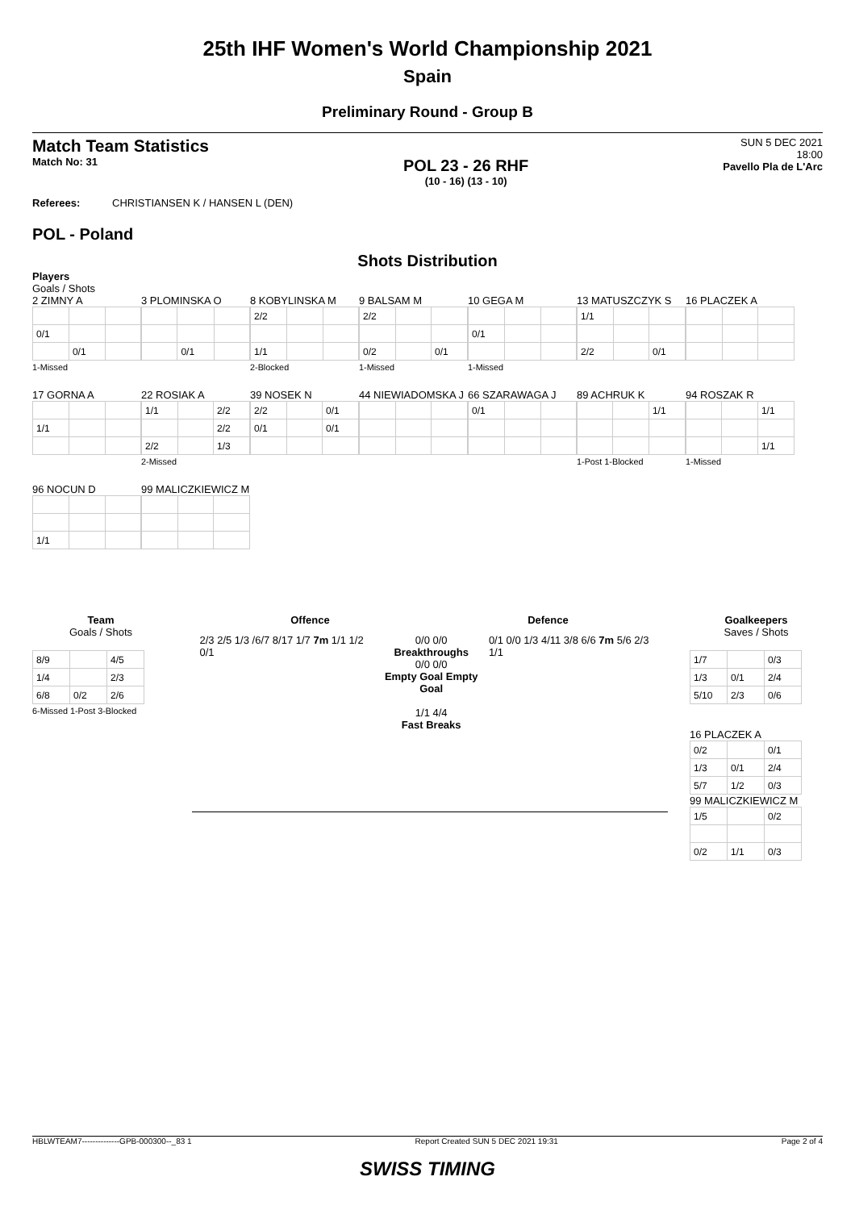25th IHF Women's World Championship 2021
Spain
Preliminary Round - Group B
Match Team Statistics
Match No: 31
POL 23 - 26 RHF
(10 - 16) (13 - 10)
SUN 5 DEC 2021
18:00
Pavello Pla de L'Arc
Referees: CHRISTIANSEN K / HANSEN L (DEN)
POL - Poland
Shots Distribution
Players
Goals / Shots
2 ZIMNY A
| 0/1 | | |
| | 0/1 | |
1-Missed
3 PLOMINSKA O
| | 0/1 | |
8 KOBYLINSKA M
| 2/2 | | |
| 1/1 | | |
2-Blocked
9 BALSAM M
| 2/2 | | |
| 0/2 | | 0/1 |
1-Missed
10 GEGA M
| 0/1 | | |
1-Missed
13 MATUSZCZYK S
| 1/1 | | |
| 2/2 | | 0/1 |
16 PLACZEK A
17 GORNA A
| 1/1 | | |
22 ROSIAK A
| 1/1 | | 2/2 |
| | | 2/2 |
| 2/2 | | 1/3 |
2-Missed
39 NOSEK N
| 2/2 | | 0/1 |
| 0/1 | | 0/1 |
44 NIEWIADOMSKA J
66 SZARAWAGA J
| 0/1 | | |
89 ACHRUK K
| | | 1/1 |
1-Post 1-Blocked
94 ROSZAK R
| | | 1/1 |
| | | 1/1 |
1-Missed
96 NOCUN D
| 1/1 | | |
99 MALICZKIEWICZ M
Team
Goals / Shots
| 8/9 | | 4/5 |
| 1/4 | | 2/3 |
| 6/8 | 0/2 | 2/6 |
6-Missed 1-Post 3-Blocked
Offence Defence
2/3 2/5 1/3 /6/7 8/17 1/7 7m 1/1 1/2 0/1
0/0 0/0
Breakthroughs
0/0 0/0
Empty Goal Empty Goal
1/1 4/4
Fast Breaks
0/1 0/0 1/3 4/11 3/8 6/6 7m 5/6 2/3 1/1
Goalkeepers
Saves / Shots
| 1/7 | | 0/3 |
| 1/3 | 0/1 | 2/4 |
| 5/10 | 2/3 | 0/6 |
16 PLACZEK A
| 0/2 | | 0/1 |
| 1/3 | 0/1 | 2/4 |
| 5/7 | 1/2 | 0/3 |
99 MALICZKIEWICZ M
| 1/5 | | 0/2 |
| 0/2 | 1/1 | 0/3 |
HBLWTEAM7--------------GPB-000300--_83 1 Report Created SUN 5 DEC 2021 19:31 Page 2 of 4
SWISS TIMING